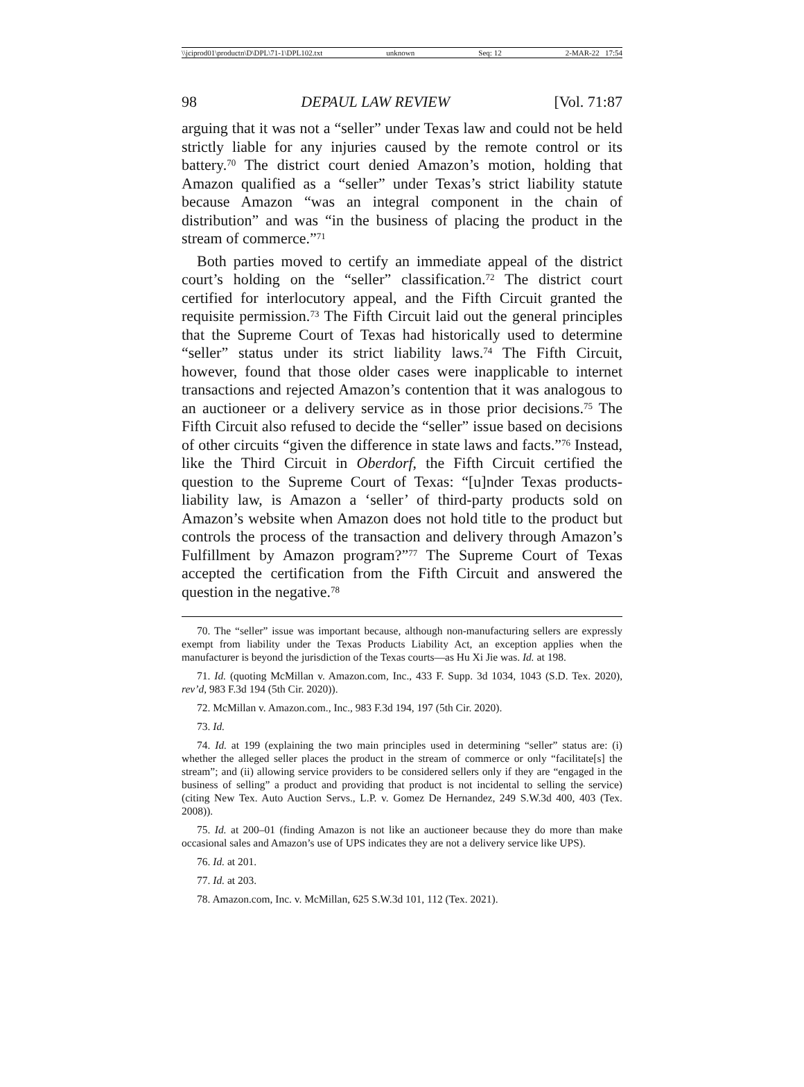\\jciprod01\productn\D\DPL\71-1\DPL102.txt unknown Seq: 12 2-MAR-22 17:54
98 DEPAUL LAW REVIEW [Vol. 71:87
arguing that it was not a “seller” under Texas law and could not be held strictly liable for any injuries caused by the remote control or its battery.<sup>70</sup> The district court denied Amazon’s motion, holding that Amazon qualified as a “seller” under Texas’s strict liability statute because Amazon “was an integral component in the chain of distribution” and was “in the business of placing the product in the stream of commerce.”<sup>71</sup>
Both parties moved to certify an immediate appeal of the district court’s holding on the “seller” classification.<sup>72</sup> The district court certified for interlocutory appeal, and the Fifth Circuit granted the requisite permission.<sup>73</sup> The Fifth Circuit laid out the general principles that the Supreme Court of Texas had historically used to determine “seller” status under its strict liability laws.<sup>74</sup> The Fifth Circuit, however, found that those older cases were inapplicable to internet transactions and rejected Amazon’s contention that it was analogous to an auctioneer or a delivery service as in those prior decisions.<sup>75</sup> The Fifth Circuit also refused to decide the “seller” issue based on decisions of other circuits “given the difference in state laws and facts.”<sup>76</sup> Instead, like the Third Circuit in Oberdorf, the Fifth Circuit certified the question to the Supreme Court of Texas: “[u]nder Texas products-liability law, is Amazon a ‘seller’ of third-party products sold on Amazon’s website when Amazon does not hold title to the product but controls the process of the transaction and delivery through Amazon’s Fulfillment by Amazon program?”<sup>77</sup> The Supreme Court of Texas accepted the certification from the Fifth Circuit and answered the question in the negative.<sup>78</sup>
70. The “seller” issue was important because, although non-manufacturing sellers are expressly exempt from liability under the Texas Products Liability Act, an exception applies when the manufacturer is beyond the jurisdiction of the Texas courts—as Hu Xi Jie was. Id. at 198.
71. Id. (quoting McMillan v. Amazon.com, Inc., 433 F. Supp. 3d 1034, 1043 (S.D. Tex. 2020), rev’d, 983 F.3d 194 (5th Cir. 2020)).
72. McMillan v. Amazon.com., Inc., 983 F.3d 194, 197 (5th Cir. 2020).
73. Id.
74. Id. at 199 (explaining the two main principles used in determining “seller” status are: (i) whether the alleged seller places the product in the stream of commerce or only “facilitate[s] the stream”; and (ii) allowing service providers to be considered sellers only if they are “engaged in the business of selling” a product and providing that product is not incidental to selling the service) (citing New Tex. Auto Auction Servs., L.P. v. Gomez De Hernandez, 249 S.W.3d 400, 403 (Tex. 2008)).
75. Id. at 200–01 (finding Amazon is not like an auctioneer because they do more than make occasional sales and Amazon’s use of UPS indicates they are not a delivery service like UPS).
76. Id. at 201.
77. Id. at 203.
78. Amazon.com, Inc. v. McMillan, 625 S.W.3d 101, 112 (Tex. 2021).